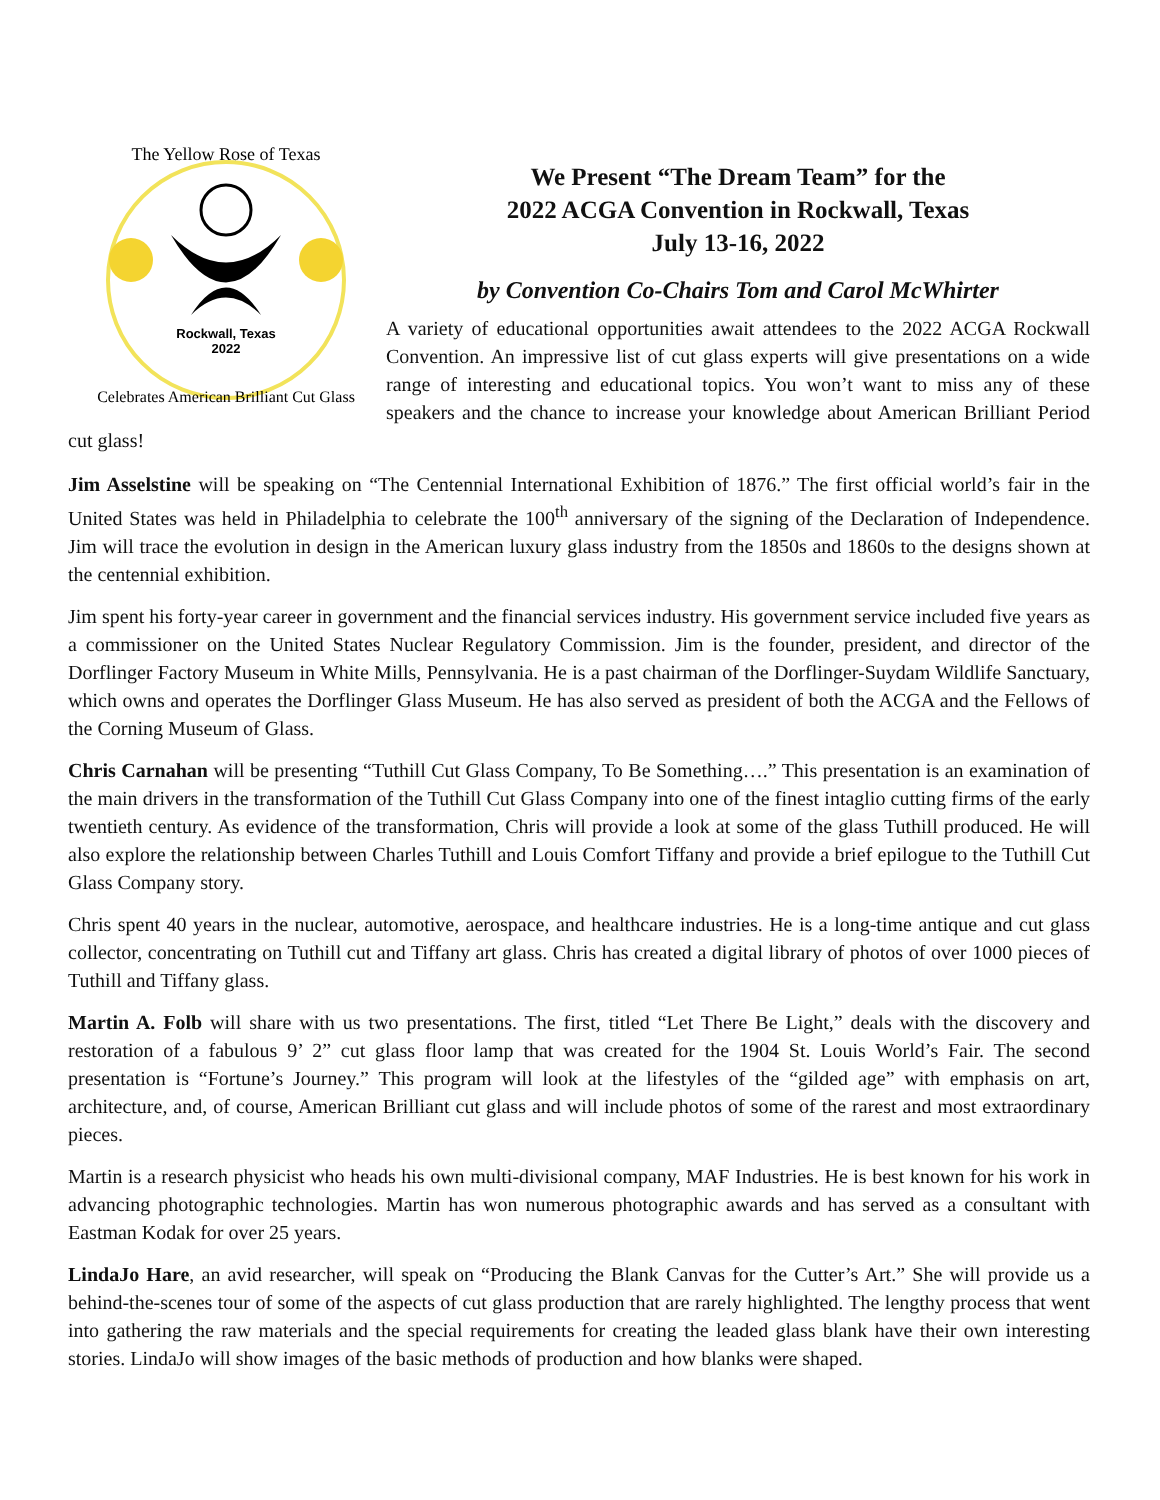Rockwall, Texas
2022
The Yellow Rose of Texas
Celebrates American Brilliant Cut Glass
We Present “The Dream Team” for the
2022 ACGA Convention in Rockwall, Texas
July 13-16, 2022
by Convention Co-Chairs Tom and Carol McWhirter
A variety of educational opportunities await attendees to the 2022 ACGA Rockwall Convention. An impressive list of cut glass experts will give presentations on a wide range of interesting and educational topics. You won’t want to miss any of these speakers and the chance to increase your knowledge about American Brilliant Period cut glass!
Jim Asselstine will be speaking on “The Centennial International Exhibition of 1876.” The first official world’s fair in the United States was held in Philadelphia to celebrate the 100<sup>th</sup> anniversary of the signing of the Declaration of Independence. Jim will trace the evolution in design in the American luxury glass industry from the 1850s and 1860s to the designs shown at the centennial exhibition.
Jim spent his forty-year career in government and the financial services industry. His government service included five years as a commissioner on the United States Nuclear Regulatory Commission. Jim is the founder, president, and director of the Dorflinger Factory Museum in White Mills, Pennsylvania. He is a past chairman of the Dorflinger-Suydam Wildlife Sanctuary, which owns and operates the Dorflinger Glass Museum. He has also served as president of both the ACGA and the Fellows of the Corning Museum of Glass.
Chris Carnahan will be presenting “Tuthill Cut Glass Company, To Be Something….” This presentation is an examination of the main drivers in the transformation of the Tuthill Cut Glass Company into one of the finest intaglio cutting firms of the early twentieth century. As evidence of the transformation, Chris will provide a look at some of the glass Tuthill produced. He will also explore the relationship between Charles Tuthill and Louis Comfort Tiffany and provide a brief epilogue to the Tuthill Cut Glass Company story.
Chris spent 40 years in the nuclear, automotive, aerospace, and healthcare industries. He is a long-time antique and cut glass collector, concentrating on Tuthill cut and Tiffany art glass. Chris has created a digital library of photos of over 1000 pieces of Tuthill and Tiffany glass.
Martin A. Folb will share with us two presentations. The first, titled “Let There Be Light,” deals with the discovery and restoration of a fabulous 9’ 2” cut glass floor lamp that was created for the 1904 St. Louis World’s Fair. The second presentation is “Fortune’s Journey.” This program will look at the lifestyles of the “gilded age” with emphasis on art, architecture, and, of course, American Brilliant cut glass and will include photos of some of the rarest and most extraordinary pieces.
Martin is a research physicist who heads his own multi-divisional company, MAF Industries. He is best known for his work in advancing photographic technologies. Martin has won numerous photographic awards and has served as a consultant with Eastman Kodak for over 25 years.
LindaJo Hare, an avid researcher, will speak on “Producing the Blank Canvas for the Cutter’s Art.” She will provide us a behind-the-scenes tour of some of the aspects of cut glass production that are rarely highlighted. The lengthy process that went into gathering the raw materials and the special requirements for creating the leaded glass blank have their own interesting stories. LindaJo will show images of the basic methods of production and how blanks were shaped.